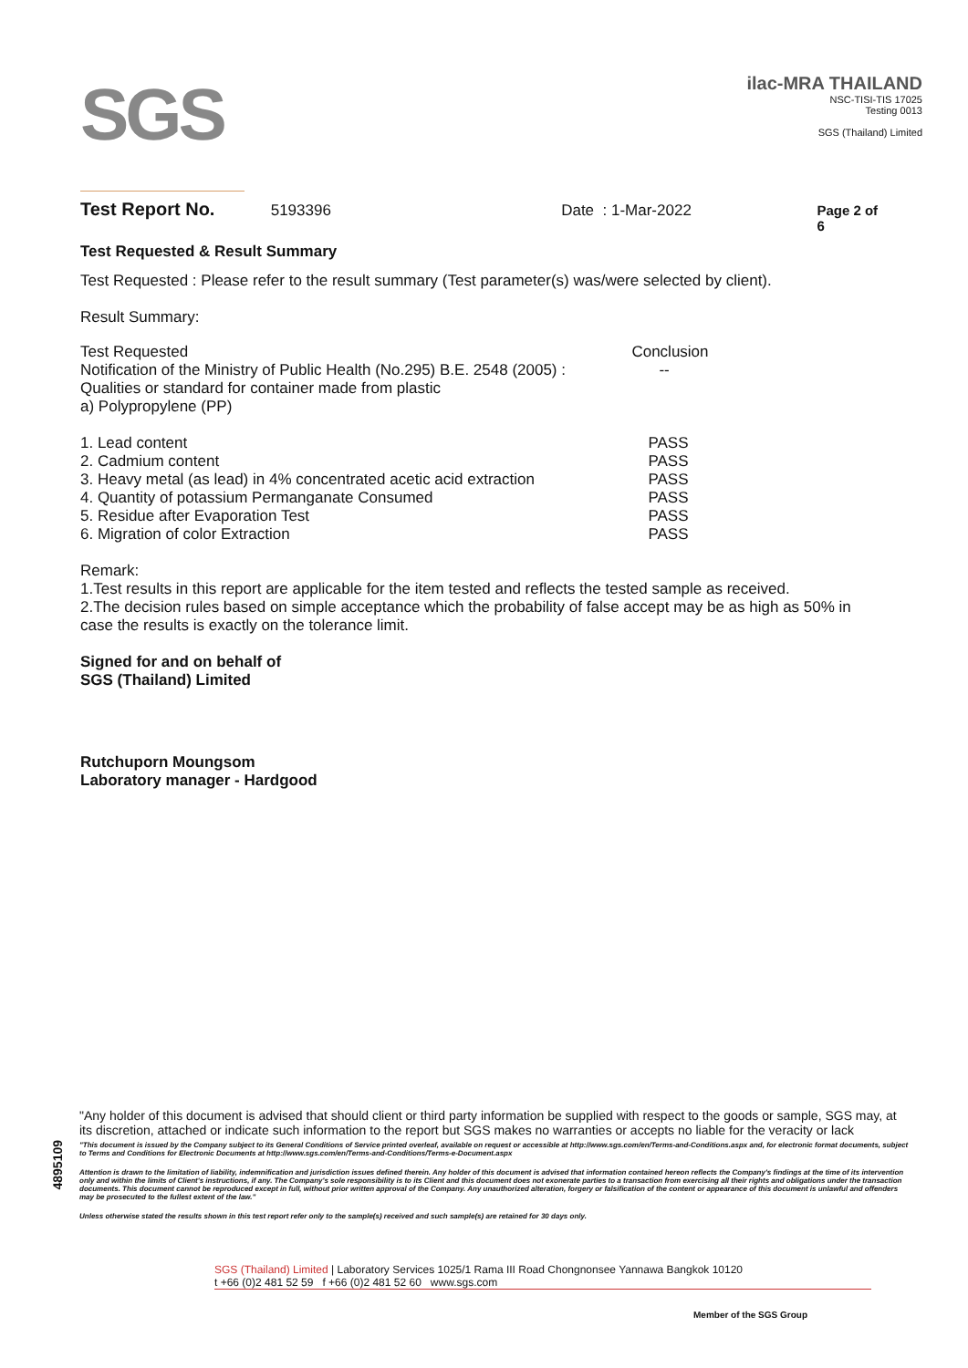SGS
ilac-MRA THAILAND
NSC-TISI-TIS 17025
Testing 0013
SGS (Thailand) Limited
Test Report No. 5193396 Date : 1-Mar-2022 Page 2 of 6
Test Requested & Result Summary
Test Requested : Please refer to the result summary (Test parameter(s) was/were selected by client).
Result Summary:
| Test Requested | Conclusion |
| Notification of the Ministry of Public Health (No.295) B.E. 2548 (2005) : Qualities or standard for container made from plastic a) Polypropylene (PP) | -- |
| 1. Lead content | PASS |
| 2. Cadmium content | PASS |
| 3. Heavy metal (as lead) in 4% concentrated acetic acid extraction | PASS |
| 4. Quantity of potassium Permanganate Consumed | PASS |
| 5. Residue after Evaporation Test | PASS |
| 6. Migration of color Extraction | PASS |
Remark:
1.Test results in this report are applicable for the item tested and reflects the tested sample as received.
2.The decision rules based on simple acceptance which the probability of false accept may be as high as 50% in case the results is exactly on the tolerance limit.
Signed for and on behalf of
SGS (Thailand) Limited
Rutchuporn Moungsom
Laboratory manager - Hardgood
4895109
"Any holder of this document is advised that should client or third party information be supplied with respect to the goods or sample, SGS may, at its discretion, attached or indicate such information to the report but SGS makes no warranties or accepts no liable for the veracity or lack
"This document is issued by the Company subject to its General Conditions of Service printed overleaf, available on request or accessible at http://www.sgs.com/en/Terms-and-Conditions.aspx and, for electronic format documents, subject to Terms and Conditions for Electronic Documents at http://www.sgs.com/en/Terms-and-Conditions/Terms-e-Document.aspx
Attention is drawn to the limitation of liability, indemnification and jurisdiction issues defined therein. Any holder of this document is advised that information contained hereon reflects the Company's findings at the time of its intervention only and within the limits of Client's instructions, if any. The Company's sole responsibility is to its Client and this document does not exonerate parties to a transaction from exercising all their rights and obligations under the transaction documents. This document cannot be reproduced except in full, without prior written approval of the Company. Any unauthorized alteration, forgery or falsification of the content or appearance of this document is unlawful and offenders may be prosecuted to the fullest extent of the law."
Unless otherwise stated the results shown in this test report refer only to the sample(s) received and such sample(s) are retained for 30 days only.
SGS (Thailand) Limited | Laboratory Services 1025/1 Rama III Road Chongnonsee Yannawa Bangkok 10120
t +66 (0)2 481 52 59 f +66 (0)2 481 52 60 www.sgs.com
Member of the SGS Group